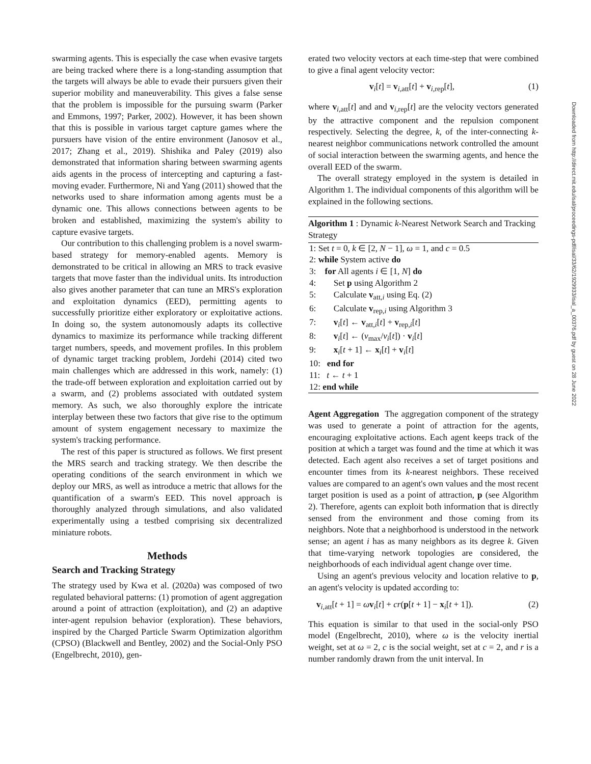swarming agents. This is especially the case when evasive targets are being tracked where there is a long-standing assumption that the targets will always be able to evade their pursuers given their superior mobility and maneuverability. This gives a false sense that the problem is impossible for the pursuing swarm (Parker and Emmons, 1997; Parker, 2002). However, it has been shown that this is possible in various target capture games where the pursuers have vision of the entire environment (Janosov et al., 2017; Zhang et al., 2019). Shishika and Paley (2019) also demonstrated that information sharing between swarming agents aids agents in the process of intercepting and capturing a fast-moving evader. Furthermore, Ni and Yang (2011) showed that the networks used to share information among agents must be a dynamic one. This allows connections between agents to be broken and established, maximizing the system's ability to capture evasive targets.
Our contribution to this challenging problem is a novel swarm-based strategy for memory-enabled agents. Memory is demonstrated to be critical in allowing an MRS to track evasive targets that move faster than the individual units. Its introduction also gives another parameter that can tune an MRS's exploration and exploitation dynamics (EED), permitting agents to successfully prioritize either exploratory or exploitative actions. In doing so, the system autonomously adapts its collective dynamics to maximize its performance while tracking different target numbers, speeds, and movement profiles. In this problem of dynamic target tracking problem, Jordehi (2014) cited two main challenges which are addressed in this work, namely: (1) the trade-off between exploration and exploitation carried out by a swarm, and (2) problems associated with outdated system memory. As such, we also thoroughly explore the intricate interplay between these two factors that give rise to the optimum amount of system engagement necessary to maximize the system's tracking performance.
The rest of this paper is structured as follows. We first present the MRS search and tracking strategy. We then describe the operating conditions of the search environment in which we deploy our MRS, as well as introduce a metric that allows for the quantification of a swarm's EED. This novel approach is thoroughly analyzed through simulations, and also validated experimentally using a testbed comprising six decentralized miniature robots.
Methods
Search and Tracking Strategy
The strategy used by Kwa et al. (2020a) was composed of two regulated behavioral patterns: (1) promotion of agent aggregation around a point of attraction (exploitation), and (2) an adaptive inter-agent repulsion behavior (exploration). These behaviors, inspired by the Charged Particle Swarm Optimization algorithm (CPSO) (Blackwell and Bentley, 2002) and the Social-Only PSO (Engelbrecht, 2010), gen-
erated two velocity vectors at each time-step that were combined to give a final agent velocity vector:
v<sub>i</sub>[t] = v<sub>i,att</sub>[t] + v<sub>i,rep</sub>[t], (1)
where v<sub>i,att</sub>[t] and and v<sub>i,rep</sub>[t] are the velocity vectors generated by the attractive component and the repulsion component respectively. Selecting the degree, k, of the inter-connecting k-nearest neighbor communications network controlled the amount of social interaction between the swarming agents, and hence the overall EED of the swarm.
The overall strategy employed in the system is detailed in Algorithm 1. The individual components of this algorithm will be explained in the following sections.
Algorithm 1 : Dynamic k-Nearest Network Search and Tracking Strategy
1: Set t = 0, k ∈ [2, N − 1], ω = 1, and c = 0.5
2: while System active do
3: for All agents i ∈ [1, N] do
4: Set p using Algorithm 2
5: Calculate v<sub>att,i</sub> using Eq. (2)
6: Calculate v<sub>rep,i</sub> using Algorithm 3
7: v<sub>i</sub>[t] ← v<sub>att,i</sub>[t] + v<sub>rep,i</sub>[t]
8: v<sub>i</sub>[t] ← (v<sub>max</sub>/v<sub>i</sub>[t]) · v<sub>i</sub>[t]
9: x<sub>i</sub>[t + 1] ← x<sub>i</sub>[t] + v<sub>i</sub>[t]
10: end for
11: t ← t + 1
12: end while
Agent Aggregation The aggregation component of the strategy was used to generate a point of attraction for the agents, encouraging exploitative actions. Each agent keeps track of the position at which a target was found and the time at which it was detected. Each agent also receives a set of target positions and encounter times from its k-nearest neighbors. These received values are compared to an agent's own values and the most recent target position is used as a point of attraction, p (see Algorithm 2). Therefore, agents can exploit both information that is directly sensed from the environment and those coming from its neighbors. Note that a neighborhood is understood in the network sense; an agent i has as many neighbors as its degree k. Given that time-varying network topologies are considered, the neighborhoods of each individual agent change over time.
Using an agent's previous velocity and location relative to p, an agent's velocity is updated according to:
v<sub>i,att</sub>[t + 1] = ωv<sub>i</sub>[t] + cr(p[t + 1] − x<sub>i</sub>[t + 1]). (2)
This equation is similar to that used in the social-only PSO model (Engelbrecht, 2010), where ω is the velocity inertial weight, set at ω = 2, c is the social weight, set at c = 2, and r is a number randomly drawn from the unit interval. In
Downloaded from http://direct.mit.edu/isal/proceedings-pdf/isal/33/62/1929933/isal_a_00376.pdf by guest on 28 June 2022